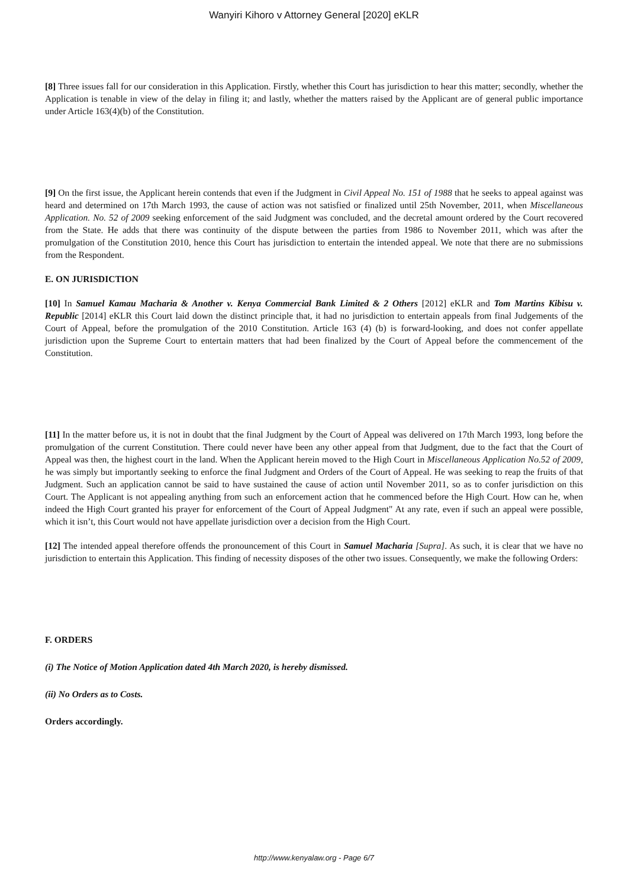Wanyiri Kihoro v Attorney General [2020] eKLR
[8] Three issues fall for our consideration in this Application. Firstly, whether this Court has jurisdiction to hear this matter; secondly, whether the Application is tenable in view of the delay in filing it; and lastly, whether the matters raised by the Applicant are of general public importance under Article 163(4)(b) of the Constitution.
[9] On the first issue, the Applicant herein contends that even if the Judgment in Civil Appeal No. 151 of 1988 that he seeks to appeal against was heard and determined on 17th March 1993, the cause of action was not satisfied or finalized until 25th November, 2011, when Miscellaneous Application. No. 52 of 2009 seeking enforcement of the said Judgment was concluded, and the decretal amount ordered by the Court recovered from the State. He adds that there was continuity of the dispute between the parties from 1986 to November 2011, which was after the promulgation of the Constitution 2010, hence this Court has jurisdiction to entertain the intended appeal. We note that there are no submissions from the Respondent.
E. ON JURISDICTION
[10] In Samuel Kamau Macharia & Another v. Kenya Commercial Bank Limited & 2 Others [2012] eKLR and Tom Martins Kibisu v. Republic [2014] eKLR this Court laid down the distinct principle that, it had no jurisdiction to entertain appeals from final Judgements of the Court of Appeal, before the promulgation of the 2010 Constitution. Article 163 (4) (b) is forward-looking, and does not confer appellate jurisdiction upon the Supreme Court to entertain matters that had been finalized by the Court of Appeal before the commencement of the Constitution.
[11] In the matter before us, it is not in doubt that the final Judgment by the Court of Appeal was delivered on 17th March 1993, long before the promulgation of the current Constitution. There could never have been any other appeal from that Judgment, due to the fact that the Court of Appeal was then, the highest court in the land. When the Applicant herein moved to the High Court in Miscellaneous Application No.52 of 2009, he was simply but importantly seeking to enforce the final Judgment and Orders of the Court of Appeal. He was seeking to reap the fruits of that Judgment. Such an application cannot be said to have sustained the cause of action until November 2011, so as to confer jurisdiction on this Court. The Applicant is not appealing anything from such an enforcement action that he commenced before the High Court. How can he, when indeed the High Court granted his prayer for enforcement of the Court of Appeal Judgment" At any rate, even if such an appeal were possible, which it isn’t, this Court would not have appellate jurisdiction over a decision from the High Court.
[12] The intended appeal therefore offends the pronouncement of this Court in Samuel Macharia [Supra]. As such, it is clear that we have no jurisdiction to entertain this Application. This finding of necessity disposes of the other two issues. Consequently, we make the following Orders:
F. ORDERS
(i) The Notice of Motion Application dated 4th March 2020, is hereby dismissed.
(ii) No Orders as to Costs.
Orders accordingly.
http://www.kenyalaw.org - Page 6/7